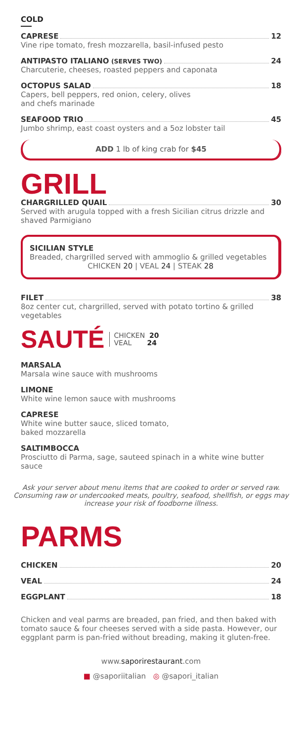COLD
CAPRESE 12
Vine ripe tomato, fresh mozzarella, basil-infused pesto
ANTIPASTO ITALIANO (SERVES TWO) 24
Charcuterie, cheeses, roasted peppers and caponata
OCTOPUS SALAD 18
Capers, bell peppers, red onion, celery, olives
and chefs marinade
SEAFOOD TRIO 45
Jumbo shrimp, east coast oysters and a 5oz lobster tail
ADD 1 lb of king crab for $45
GRILL
CHARGRILLED QUAIL 30
Served with arugula topped with a fresh Sicilian citrus drizzle and shaved Parmigiano
SICILIAN STYLE
Breaded, chargrilled served with ammoglio & grilled vegetables
CHICKEN 20 | VEAL 24 | STEAK 28
FILET 38
8oz center cut, chargrilled, served with potato tortino & grilled vegetables
SAUTÉ
CHICKEN 20
VEAL 24
MARSALA
Marsala wine sauce with mushrooms
LIMONE
White wine lemon sauce with mushrooms
CAPRESE
White wine butter sauce, sliced tomato,
baked mozzarella
SALTIMBOCCA
Prosciutto di Parma, sage, sauteed spinach in a white wine butter sauce
Ask your server about menu items that are cooked to order or served raw. Consuming raw or undercooked meats, poultry, seafood, shellfish, or eggs may increase your risk of foodborne illness.
PARMS
CHICKEN 20
VEAL 24
EGGPLANT 18
Chicken and veal parms are breaded, pan fried, and then baked with tomato sauce & four cheeses served with a side pasta. However, our eggplant parm is pan-fried without breading, making it gluten-free.
www.saporirestaurant.com
■ @saporiitalian ◎ @sapori_italian